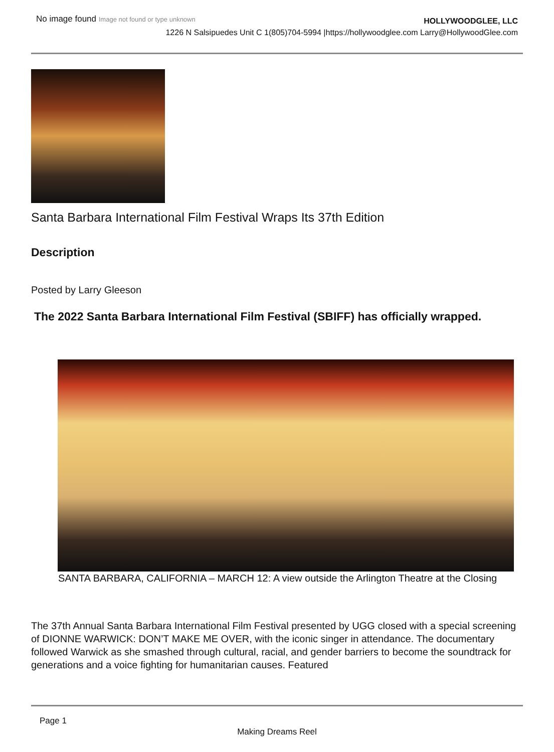No image found Image not found or type unknown
HOLLYWOODGLEE, LLC
1226 N Salsipuedes Unit C 1(805)704-5994 |https://hollywoodglee.com Larry@HollywoodGlee.com
Santa Barbara International Film Festival Wraps Its 37th Edition
Description
Posted by Larry Gleeson
The 2022 Santa Barbara International Film Festival (SBIFF) has officially wrapped.
SANTA BARBARA, CALIFORNIA – MARCH 12: A view outside the Arlington Theatre at the Closing
The 37th Annual Santa Barbara International Film Festival presented by UGG closed with a special screening of DIONNE WARWICK: DON’T MAKE ME OVER, with the iconic singer in attendance. The documentary followed Warwick as she smashed through cultural, racial, and gender barriers to become the soundtrack for generations and a voice fighting for humanitarian causes. Featured
Page 1
Making Dreams Reel